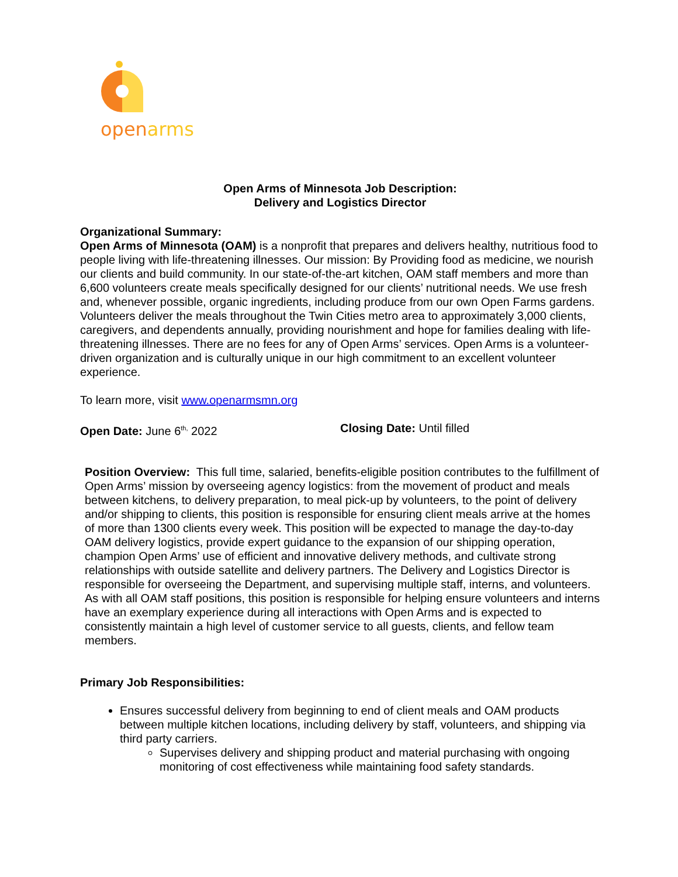open arms
Open Arms of Minnesota Job Description:
Delivery and Logistics Director
Organizational Summary:
Open Arms of Minnesota (OAM) is a nonprofit that prepares and delivers healthy, nutritious food to people living with life-threatening illnesses. Our mission: By Providing food as medicine, we nourish our clients and build community. In our state-of-the-art kitchen, OAM staff members and more than 6,600 volunteers create meals specifically designed for our clients’ nutritional needs. We use fresh and, whenever possible, organic ingredients, including produce from our own Open Farms gardens. Volunteers deliver the meals throughout the Twin Cities metro area to approximately 3,000 clients, caregivers, and dependents annually, providing nourishment and hope for families dealing with life-threatening illnesses. There are no fees for any of Open Arms’ services. Open Arms is a volunteer-driven organization and is culturally unique in our high commitment to an excellent volunteer experience.
To learn more, visit www.openarmsmn.org
Open Date: June 6<sup>th,</sup> 2022 Closing Date: Until filled
Position Overview: This full time, salaried, benefits-eligible position contributes to the fulfillment of Open Arms’ mission by overseeing agency logistics: from the movement of product and meals between kitchens, to delivery preparation, to meal pick-up by volunteers, to the point of delivery and/or shipping to clients, this position is responsible for ensuring client meals arrive at the homes of more than 1300 clients every week. This position will be expected to manage the day-to-day OAM delivery logistics, provide expert guidance to the expansion of our shipping operation, champion Open Arms’ use of efficient and innovative delivery methods, and cultivate strong relationships with outside satellite and delivery partners. The Delivery and Logistics Director is responsible for overseeing the Department, and supervising multiple staff, interns, and volunteers. As with all OAM staff positions, this position is responsible for helping ensure volunteers and interns have an exemplary experience during all interactions with Open Arms and is expected to consistently maintain a high level of customer service to all guests, clients, and fellow team members.
Primary Job Responsibilities:
Ensures successful delivery from beginning to end of client meals and OAM products between multiple kitchen locations, including delivery by staff, volunteers, and shipping via third party carriers.
Supervises delivery and shipping product and material purchasing with ongoing monitoring of cost effectiveness while maintaining food safety standards.